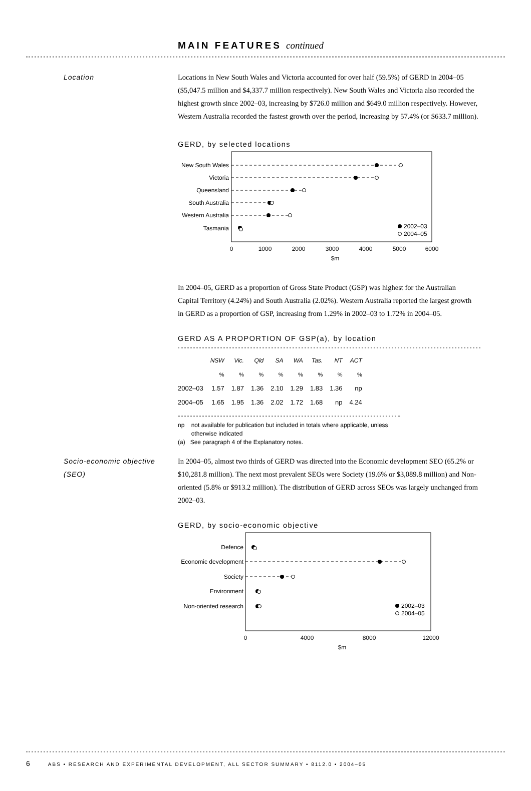MAIN FEATURES continued
Location Locations in New South Wales and Victoria accounted for over half (59.5%) of GERD in 2004–05 ($5,047.5 million and $4,337.7 million respectively). New South Wales and Victoria also recorded the highest growth since 2002–03, increasing by $726.0 million and $649.0 million respectively. However, Western Australia recorded the fastest growth over the period, increasing by 57.4% (or $633.7 million).
GERD, by selected locations
New South Wales
Victoria
Queensland
South Australia
Western Australia
Tasmania
2002–03
2004–05
0
1000
2000
3000
4000
5000
6000
$m
In 2004–05, GERD as a proportion of Gross State Product (GSP) was highest for the Australian Capital Territory (4.24%) and South Australia (2.02%). Western Australia reported the largest growth in GERD as a proportion of GSP, increasing from 1.29% in 2002–03 to 1.72% in 2004–05.
GERD AS A PROPORTION OF GSP(a), by location
| | NSW | Vic. | Qld | SA | WA | Tas. | NT | ACT |
| --- | --- | --- | --- | --- | --- | --- | --- | --- |
| | % | % | % | % | % | % | % | % |
| 2002–03 | 1.57 | 1.87 | 1.36 | 2.10 | 1.29 | 1.83 | 1.36 | np |
| 2004–05 | 1.65 | 1.95 | 1.36 | 2.02 | 1.72 | 1.68 | np | 4.24 |
np not available for publication but included in totals where applicable, unless
otherwise indicated
(a) See paragraph 4 of the Explanatory notes.
Socio-economic objective (SEO)
In 2004–05, almost two thirds of GERD was directed into the Economic development SEO (65.2% or $10,281.8 million). The next most prevalent SEOs were Society (19.6% or $3,089.8 million) and Non-oriented (5.8% or $913.2 million). The distribution of GERD across SEOs was largely unchanged from 2002–03.
GERD, by socio-economic objective
Defence
Economic development
Society
Environment
Non-oriented research
2002–03
2004–05
0
4000
8000
12000
$m
6 ABS • RESEARCH AND EXPERIMENTAL DEVELOPMENT, ALL SECTOR SUMMARY • 8112.0 • 2004–05